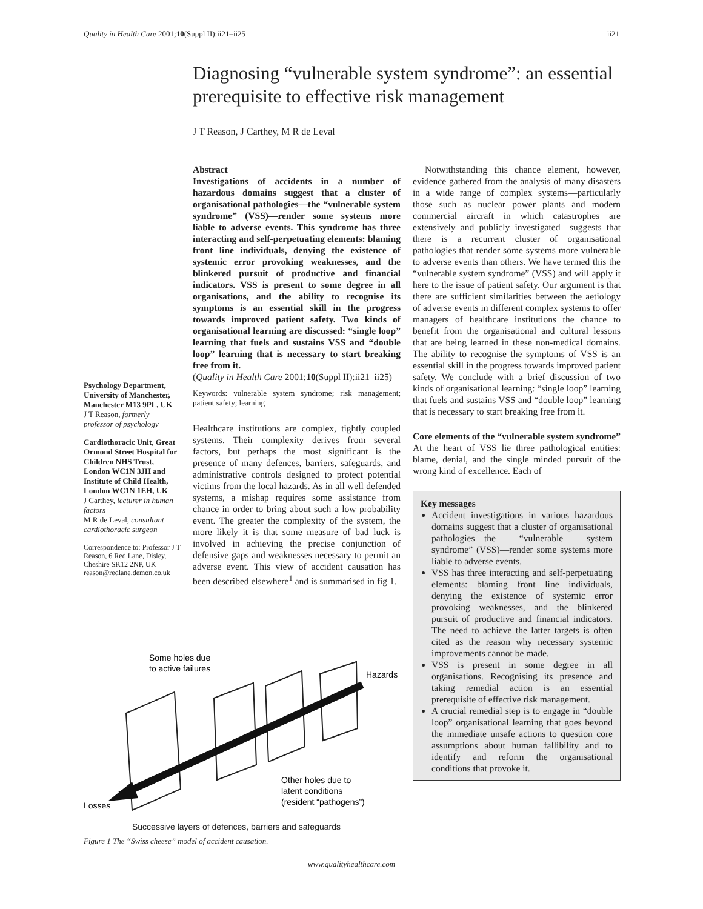Quality in Health Care 2001;10(Suppl II):ii21–ii25 ii21
Diagnosing “vulnerable system syndrome”: an essential prerequisite to effective risk management
J T Reason, J Carthey, M R de Leval
Psychology Department, University of Manchester, Manchester M13 9PL, UK
J T Reason, formerly professor of psychology
Cardiothoracic Unit, Great Ormond Street Hospital for Children NHS Trust, London WC1N 3JH and Institute of Child Health, London WC1N 1EH, UK
J Carthey, lecturer in human factors
M R de Leval, consultant cardiothoracic surgeon
Correspondence to: Professor J T Reason, 6 Red Lane, Disley, Cheshire SK12 2NP, UK reason@redlane.demon.co.uk
Abstract
Investigations of accidents in a number of hazardous domains suggest that a cluster of organisational pathologies—the “vulnerable system syndrome” (VSS)—render some systems more liable to adverse events. This syndrome has three interacting and self-perpetuating elements: blaming front line individuals, denying the existence of systemic error provoking weaknesses, and the blinkered pursuit of productive and financial indicators. VSS is present to some degree in all organisations, and the ability to recognise its symptoms is an essential skill in the progress towards improved patient safety. Two kinds of organisational learning are discussed: “single loop” learning that fuels and sustains VSS and “double loop” learning that is necessary to start breaking free from it.
(Quality in Health Care 2001;10(Suppl II):ii21–ii25)
Keywords: vulnerable system syndrome; risk management; patient safety; learning
Healthcare institutions are complex, tightly coupled systems. Their complexity derives from several factors, but perhaps the most significant is the presence of many defences, barriers, safeguards, and administrative controls designed to protect potential victims from the local hazards. As in all well defended systems, a mishap requires some assistance from chance in order to bring about such a low probability event. The greater the complexity of the system, the more likely it is that some measure of bad luck is involved in achieving the precise conjunction of defensive gaps and weaknesses necessary to permit an adverse event. This view of accident causation has been described elsewhere<sup>1</sup> and is summarised in fig 1.
Notwithstanding this chance element, however, evidence gathered from the analysis of many disasters in a wide range of complex systems—particularly those such as nuclear power plants and modern commercial aircraft in which catastrophes are extensively and publicly investigated—suggests that there is a recurrent cluster of organisational pathologies that render some systems more vulnerable to adverse events than others. We have termed this the “vulnerable system syndrome” (VSS) and will apply it here to the issue of patient safety. Our argument is that there are sufficient similarities between the aetiology of adverse events in different complex systems to offer managers of healthcare institutions the chance to benefit from the organisational and cultural lessons that are being learned in these non-medical domains. The ability to recognise the symptoms of VSS is an essential skill in the progress towards improved patient safety. We conclude with a brief discussion of two kinds of organisational learning: “single loop” learning that fuels and sustains VSS and “double loop” learning that is necessary to start breaking free from it.
Core elements of the “vulnerable system syndrome”
At the heart of VSS lie three pathological entities: blame, denial, and the single minded pursuit of the wrong kind of excellence. Each of
Key messages
Accident investigations in various hazardous domains suggest that a cluster of organisational pathologies—the “vulnerable system syndrome” (VSS)—render some systems more liable to adverse events.
VSS has three interacting and self-perpetuating elements: blaming front line individuals, denying the existence of systemic error provoking weaknesses, and the blinkered pursuit of productive and financial indicators. The need to achieve the latter targets is often cited as the reason why necessary systemic improvements cannot be made.
VSS is present in some degree in all organisations. Recognising its presence and taking remedial action is an essential prerequisite of effective risk management.
A crucial remedial step is to engage in “double loop” organisational learning that goes beyond the immediate unsafe actions to question core assumptions about human fallibility and to identify and reform the organisational conditions that provoke it.
Some holes due
to active failures
Hazards
Losses
Other holes due to
latent conditions
(resident “pathogens”)
Successive layers of defences, barriers and safeguards
Figure 1 The “Swiss cheese” model of accident causation.
www.qualityhealthcare.com